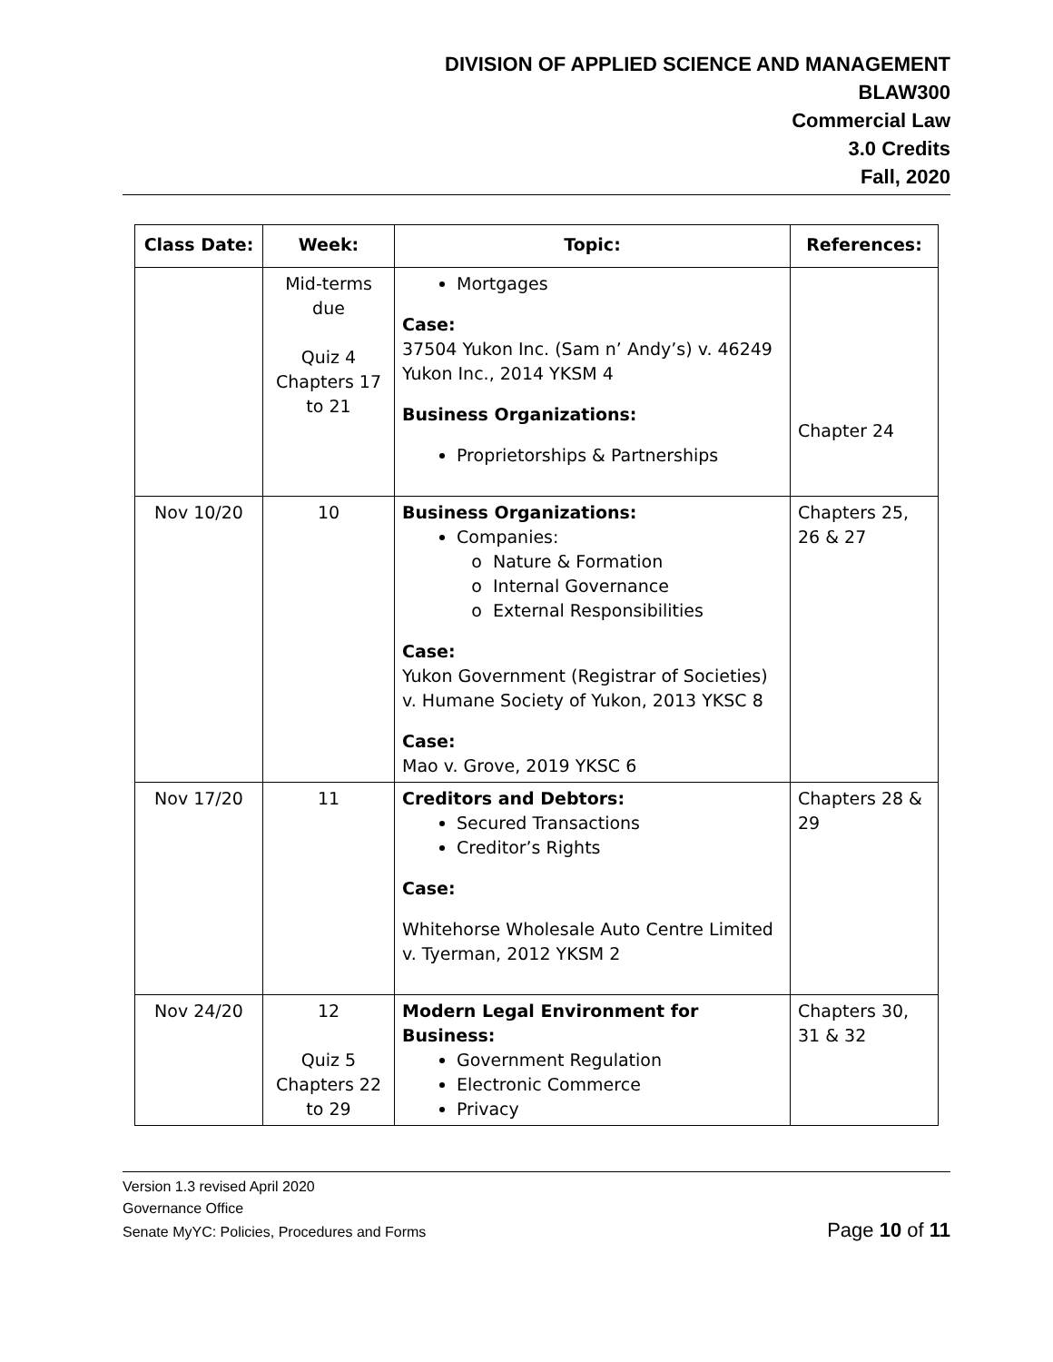DIVISION OF APPLIED SCIENCE AND MANAGEMENT
BLAW300
Commercial Law
3.0 Credits
Fall, 2020
| Class Date: | Week: | Topic: | References: |
| --- | --- | --- | --- |
| | Mid-terms due Quiz 4 Chapters 17 to 21 | Mortgages Case: 37504 Yukon Inc. (Sam n’ Andy’s) v. 46249 Yukon Inc., 2014 YKSM 4 Business Organizations: Proprietorships & Partnerships | Chapter 24 |
| Nov 10/20 | 10 | Business Organizations: Companies: Nature & Formation Internal Governance External Responsibilities Case: Yukon Government (Registrar of Societies) v. Humane Society of Yukon, 2013 YKSC 8 Case: Mao v. Grove, 2019 YKSC 6 | Chapters 25, 26 & 27 |
| Nov 17/20 | 11 | Creditors and Debtors: Secured Transactions Creditor’s Rights Case: Whitehorse Wholesale Auto Centre Limited v. Tyerman, 2012 YKSM 2 | Chapters 28 & 29 |
| Nov 24/20 | 12 Quiz 5 Chapters 22 to 29 | Modern Legal Environment for Business: Government Regulation Electronic Commerce Privacy | Chapters 30, 31 & 32 |
Version 1.3 revised April 2020
Governance Office
Senate MyYC: Policies, Procedures and Forms Page 10 of 11